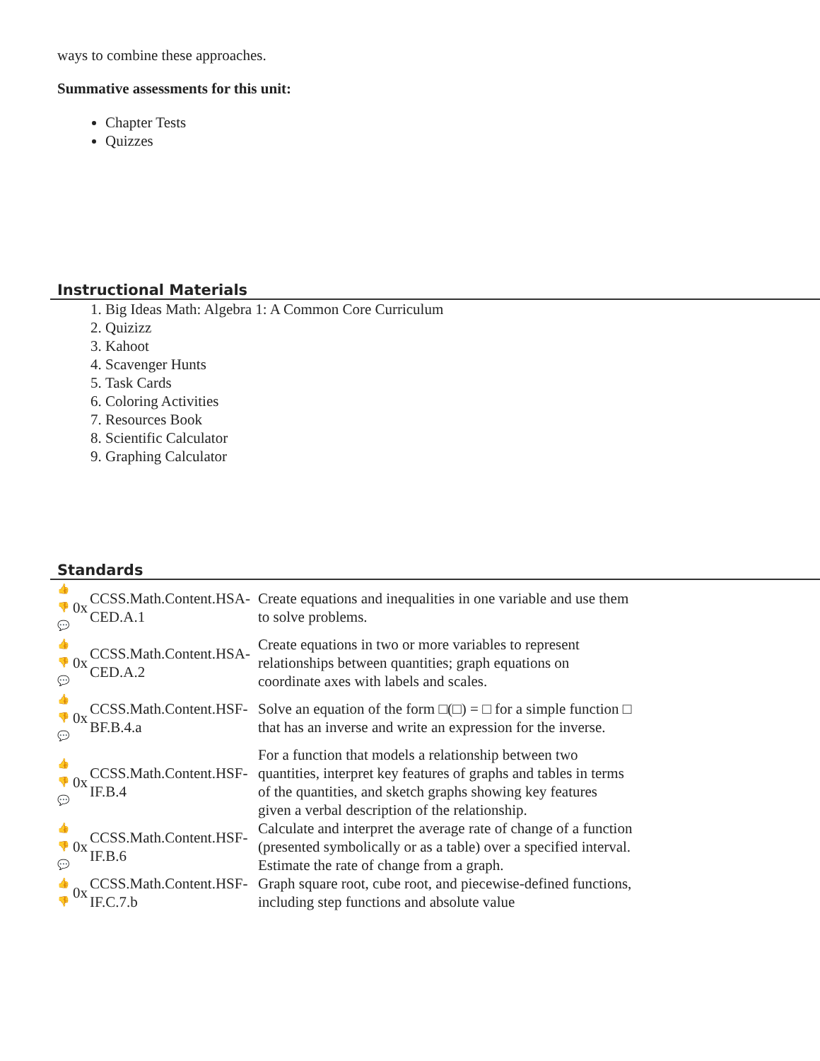ways to combine these approaches.
Summative assessments for this unit:
Chapter Tests
Quizzes
Instructional Materials
1. Big Ideas Math: Algebra 1: A Common Core Curriculum
2. Quizizz
3. Kahoot
4. Scavenger Hunts
5. Task Cards
6. Coloring Activities
7. Resources Book
8. Scientific Calculator
9. Graphing Calculator
Standards
| 👍 👎 💬 | 0x | CCSS.Math.Content.HSA-CED.A.1 | Create equations and inequalities in one variable and use them to solve problems. |
| 👍 👎 💬 | 0x | CCSS.Math.Content.HSA-CED.A.2 | Create equations in two or more variables to represent relationships between quantities; graph equations on coordinate axes with labels and scales. |
| 👍 👎 💬 | 0x | CCSS.Math.Content.HSF-BF.B.4.a | Solve an equation of the form □(□) = □ for a simple function □ that has an inverse and write an expression for the inverse. |
| 👍 👎 💬 | 0x | CCSS.Math.Content.HSF-IF.B.4 | For a function that models a relationship between two quantities, interpret key features of graphs and tables in terms of the quantities, and sketch graphs showing key features given a verbal description of the relationship. |
| 👍 👎 💬 | 0x | CCSS.Math.Content.HSF-IF.B.6 | Calculate and interpret the average rate of change of a function (presented symbolically or as a table) over a specified interval. Estimate the rate of change from a graph. |
| 👍 👎 | 0x | CCSS.Math.Content.HSF-IF.C.7.b | Graph square root, cube root, and piecewise-defined functions, including step functions and absolute value |